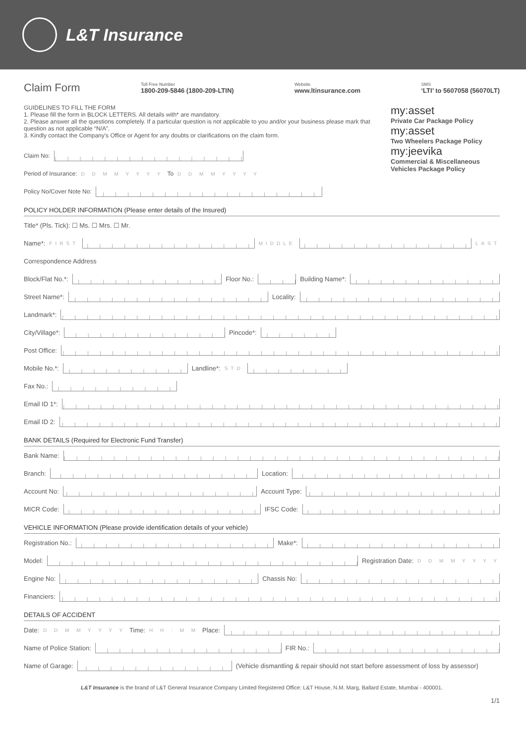L&T Insurance
Claim Form Toll Free Number
1800-209-5846 (1800-209-LTIN) Website
www.ltinsurance.com SMS
‘LTI’ to 5607058 (56070LT)
GUIDELINES TO FILL THE FORM
1. Please fill the form in BLOCK LETTERS. All details with* are mandatory.
2. Please answer all the questions completely. If a particular question is not applicable to you and/or your business please mark that question as not applicable “N/A”.
3. Kindly contact the Company's Office or Agent for any doubts or clarifications on the claim form.
Claim No:
Period of Insurance: D D M M Y Y Y Y To D D M M Y Y Y Y
Policy No/Cover Note No:
my:asset
Private Car Package Policy
my:asset
Two Wheelers Package Policy
my:jeevika
Commercial & Miscellaneous Vehicles Package Policy
POLICY HOLDER INFORMATION (Please enter details of the Insured)
Title* (Pls. Tick): ☐ Ms. ☐ Mrs. ☐ Mr.
Name*: FIRST MIDDLE LAST
Correspondence Address
Block/Flat No.*:
Floor No.:
Building Name*:
Street Name*:
Locality:
Landmark*:
City/Village*:
Pincode*:
Post Office:
Mobile No.*:
Landline*: STD
Fax No.:
Email ID 1*:
Email ID 2:
BANK DETAILS (Required for Electronic Fund Transfer)
Bank Name:
Branch:
Location:
Account No:
Account Type:
MICR Code:
IFSC Code:
VEHICLE INFORMATION (Please provide identification details of your vehicle)
Registration No.:
Make*:
Model:
Registration Date: D D M M Y Y Y Y
Engine No:
Chassis No:
Financiers:
DETAILS OF ACCIDENT
Date: D D M M Y Y Y Y Time: H H : M M Place:
Name of Police Station:
FIR No.:
Name of Garage:
(Vehicle dismantling & repair should not start before assessment of loss by assessor)
L&T Insurance is the brand of L&T General Insurance Company Limited Registered Office: L&T House, N.M. Marg, Ballard Estate, Mumbai - 400001.
1/1